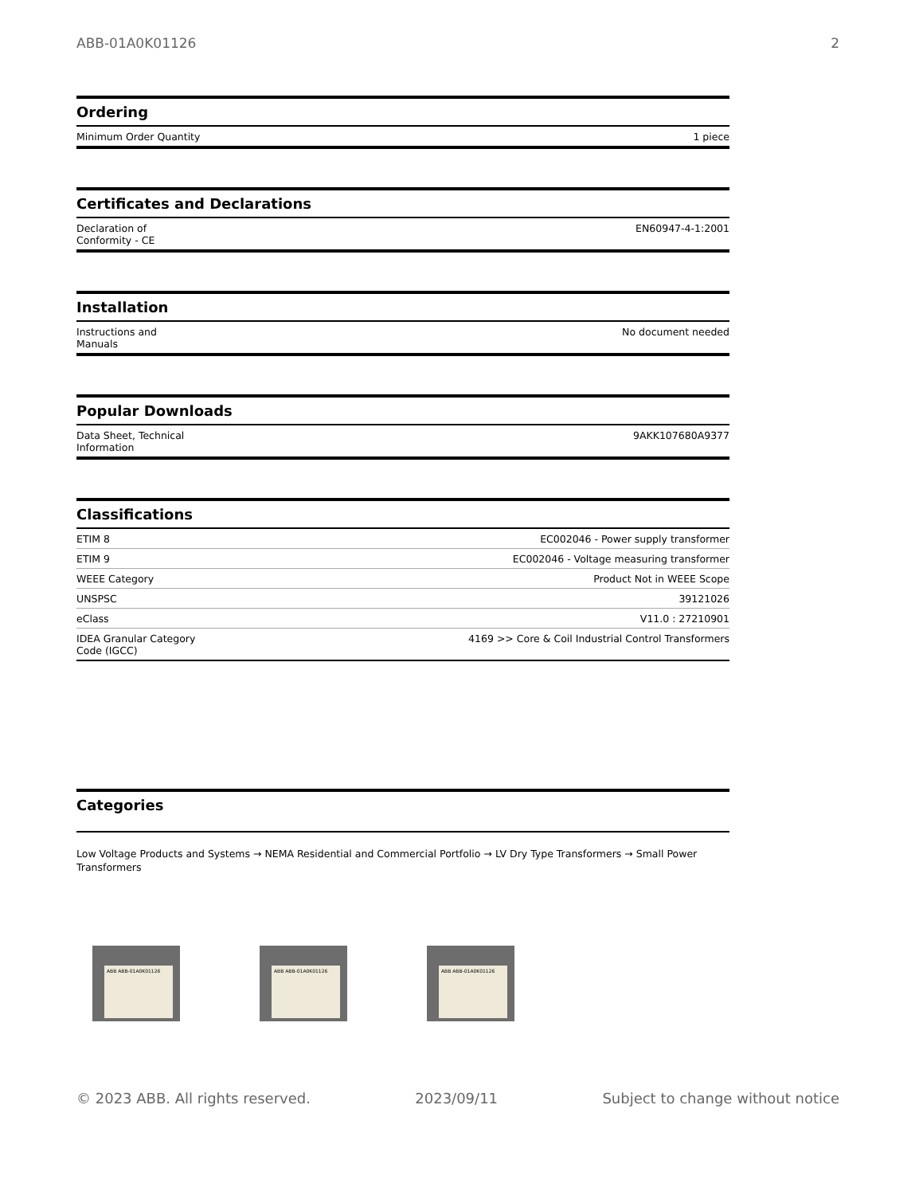ABB-01A0K01126 2
Ordering
| Minimum Order Quantity | 1 piece |
Certificates and Declarations
| Declaration of Conformity - CE | EN60947-4-1:2001 |
Installation
| Instructions and Manuals | No document needed |
Popular Downloads
| Data Sheet, Technical Information | 9AKK107680A9377 |
Classifications
| ETIM 8 | EC002046 - Power supply transformer |
| ETIM 9 | EC002046 - Voltage measuring transformer |
| WEEE Category | Product Not in WEEE Scope |
| UNSPSC | 39121026 |
| eClass | V11.0 : 27210901 |
| IDEA Granular Category Code (IGCC) | 4169 >> Core & Coil Industrial Control Transformers |
Categories
Low Voltage Products and Systems → NEMA Residential and Commercial Portfolio → LV Dry Type Transformers → Small Power Transformers
ABB ABB-01A0K01126
ABB ABB-01A0K01126
ABB ABB-01A0K01126
© 2023 ABB. All rights reserved. 2023/09/11 Subject to change without notice